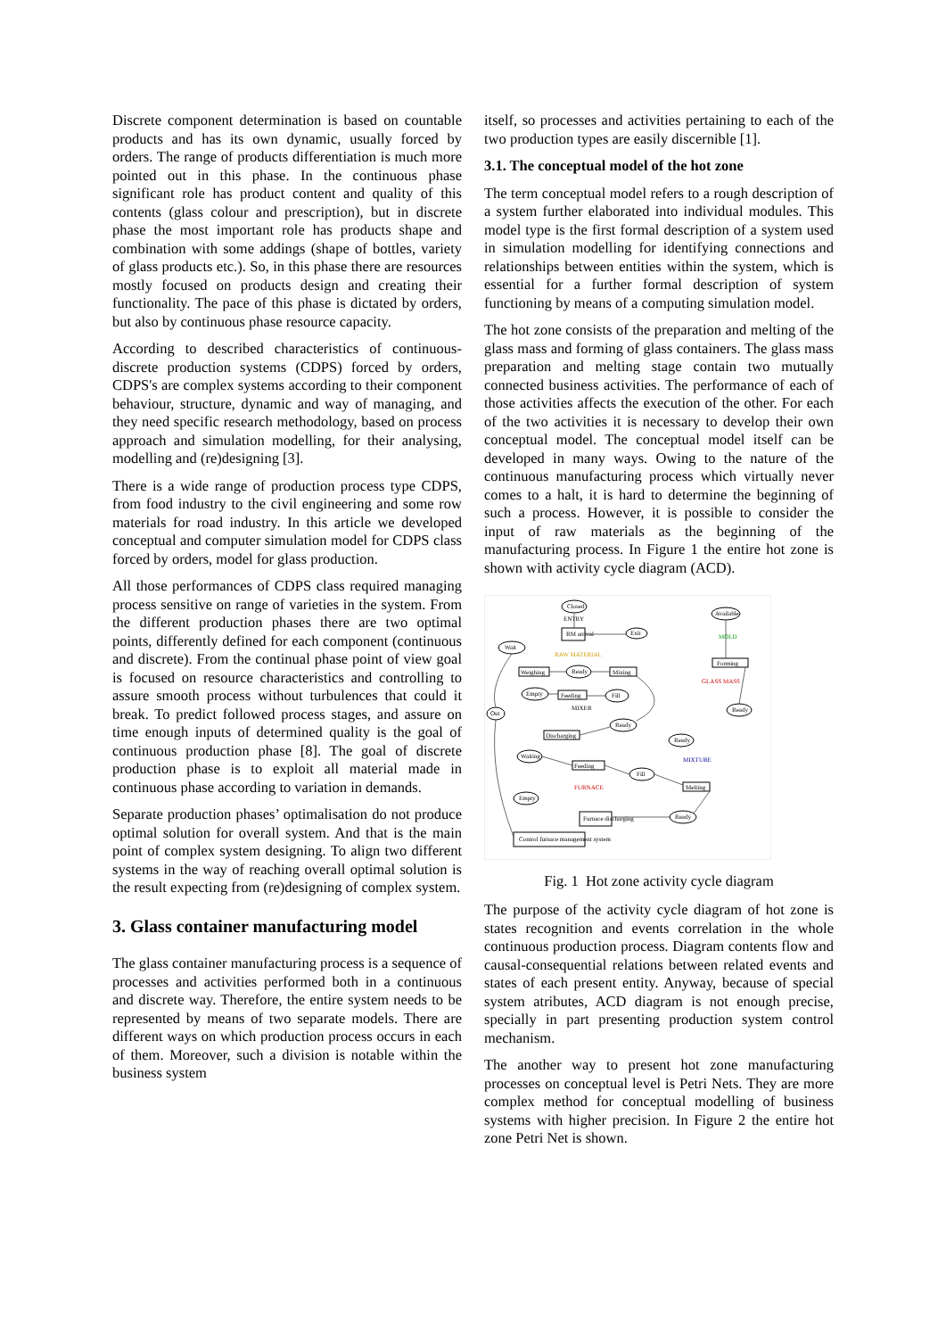Discrete component determination is based on countable products and has its own dynamic, usually forced by orders. The range of products differentiation is much more pointed out in this phase. In the continuous phase significant role has product content and quality of this contents (glass colour and prescription), but in discrete phase the most important role has products shape and combination with some addings (shape of bottles, variety of glass products etc.). So, in this phase there are resources mostly focused on products design and creating their functionality. The pace of this phase is dictated by orders, but also by continuous phase resource capacity.
According to described characteristics of continuous-discrete production systems (CDPS) forced by orders, CDPS's are complex systems according to their component behaviour, structure, dynamic and way of managing, and they need specific research methodology, based on process approach and simulation modelling, for their analysing, modelling and (re)designing [3].
There is a wide range of production process type CDPS, from food industry to the civil engineering and some row materials for road industry. In this article we developed conceptual and computer simulation model for CDPS class forced by orders, model for glass production.
All those performances of CDPS class required managing process sensitive on range of varieties in the system. From the different production phases there are two optimal points, differently defined for each component (continuous and discrete). From the continual phase point of view goal is focused on resource characteristics and controlling to assure smooth process without turbulences that could it break. To predict followed process stages, and assure on time enough inputs of determined quality is the goal of continuous production phase [8]. The goal of discrete production phase is to exploit all material made in continuous phase according to variation in demands.
Separate production phases’ optimalisation do not produce optimal solution for overall system. And that is the main point of complex system designing. To align two different systems in the way of reaching overall optimal solution is the result expecting from (re)designing of complex system.
3. Glass container manufacturing model
The glass container manufacturing process is a sequence of processes and activities performed both in a continuous and discrete way. Therefore, the entire system needs to be represented by means of two separate models. There are different ways on which production process occurs in each of them. Moreover, such a division is notable within the business system
itself, so processes and activities pertaining to each of the two production types are easily discernible [1].
3.1. The conceptual model of the hot zone
The term conceptual model refers to a rough description of a system further elaborated into individual modules. This model type is the first formal description of a system used in simulation modelling for identifying connections and relationships between entities within the system, which is essential for a further formal description of system functioning by means of a computing simulation model.
The hot zone consists of the preparation and melting of the glass mass and forming of glass containers. The glass mass preparation and melting stage contain two mutually connected business activities. The performance of each of those activities affects the execution of the other. For each of the two activities it is necessary to develop their own conceptual model. The conceptual model itself can be developed in many ways. Owing to the nature of the continuous manufacturing process which virtually never comes to a halt, it is hard to determine the beginning of such a process. However, it is possible to consider the input of raw materials as the beginning of the manufacturing process. In Figure 1 the entire hot zone is shown with activity cycle diagram (ACD).
Closed
ENTRY
RM arrival
Wait
RAW MATERIAL
Weighing
Ready
Mixing
Exit
Available
MOLD
Forming
GLASS MASS
Empty
Feeding
Fill
MIXER
Ready
Out
Ready
Discharging
Ready
Waiting
MIXTURE
Feeding
Fill
FURNACE
Melting
Empty
Furnace discharging
Ready
Control furnace management system
Fig. 1 Hot zone activity cycle diagram
The purpose of the activity cycle diagram of hot zone is states recognition and events correlation in the whole continuous production process. Diagram contents flow and causal-consequential relations between related events and states of each present entity. Anyway, because of special system atributes, ACD diagram is not enough precise, specially in part presenting production system control mechanism.
The another way to present hot zone manufacturing processes on conceptual level is Petri Nets. They are more complex method for conceptual modelling of business systems with higher precision. In Figure 2 the entire hot zone Petri Net is shown.